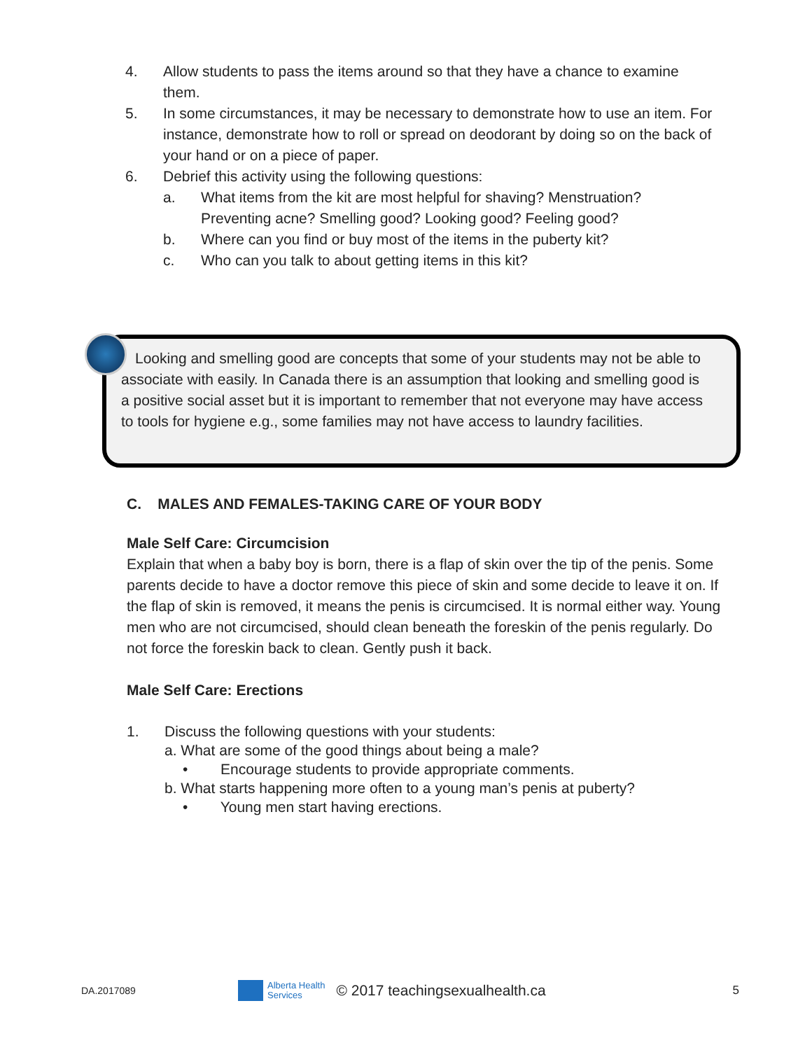4. Allow students to pass the items around so that they have a chance to examine them.
5. In some circumstances, it may be necessary to demonstrate how to use an item. For instance, demonstrate how to roll or spread on deodorant by doing so on the back of your hand or on a piece of paper.
6. Debrief this activity using the following questions:
a. What items from the kit are most helpful for shaving? Menstruation? Preventing acne? Smelling good? Looking good? Feeling good?
b. Where can you find or buy most of the items in the puberty kit?
c. Who can you talk to about getting items in this kit?
Looking and smelling good are concepts that some of your students may not be able to associate with easily. In Canada there is an assumption that looking and smelling good is a positive social asset but it is important to remember that not everyone may have access to tools for hygiene e.g., some families may not have access to laundry facilities.
C. MALES AND FEMALES-TAKING CARE OF YOUR BODY
Male Self Care: Circumcision
Explain that when a baby boy is born, there is a flap of skin over the tip of the penis. Some parents decide to have a doctor remove this piece of skin and some decide to leave it on. If the flap of skin is removed, it means the penis is circumcised. It is normal either way. Young men who are not circumcised, should clean beneath the foreskin of the penis regularly. Do not force the foreskin back to clean. Gently push it back.
Male Self Care: Erections
1. Discuss the following questions with your students:
a. What are some of the good things about being a male?
• Encourage students to provide appropriate comments.
b. What starts happening more often to a young man’s penis at puberty?
• Young men start having erections.
DA.2017089 Alberta Health
Services © 2017 teachingsexualhealth.ca 5